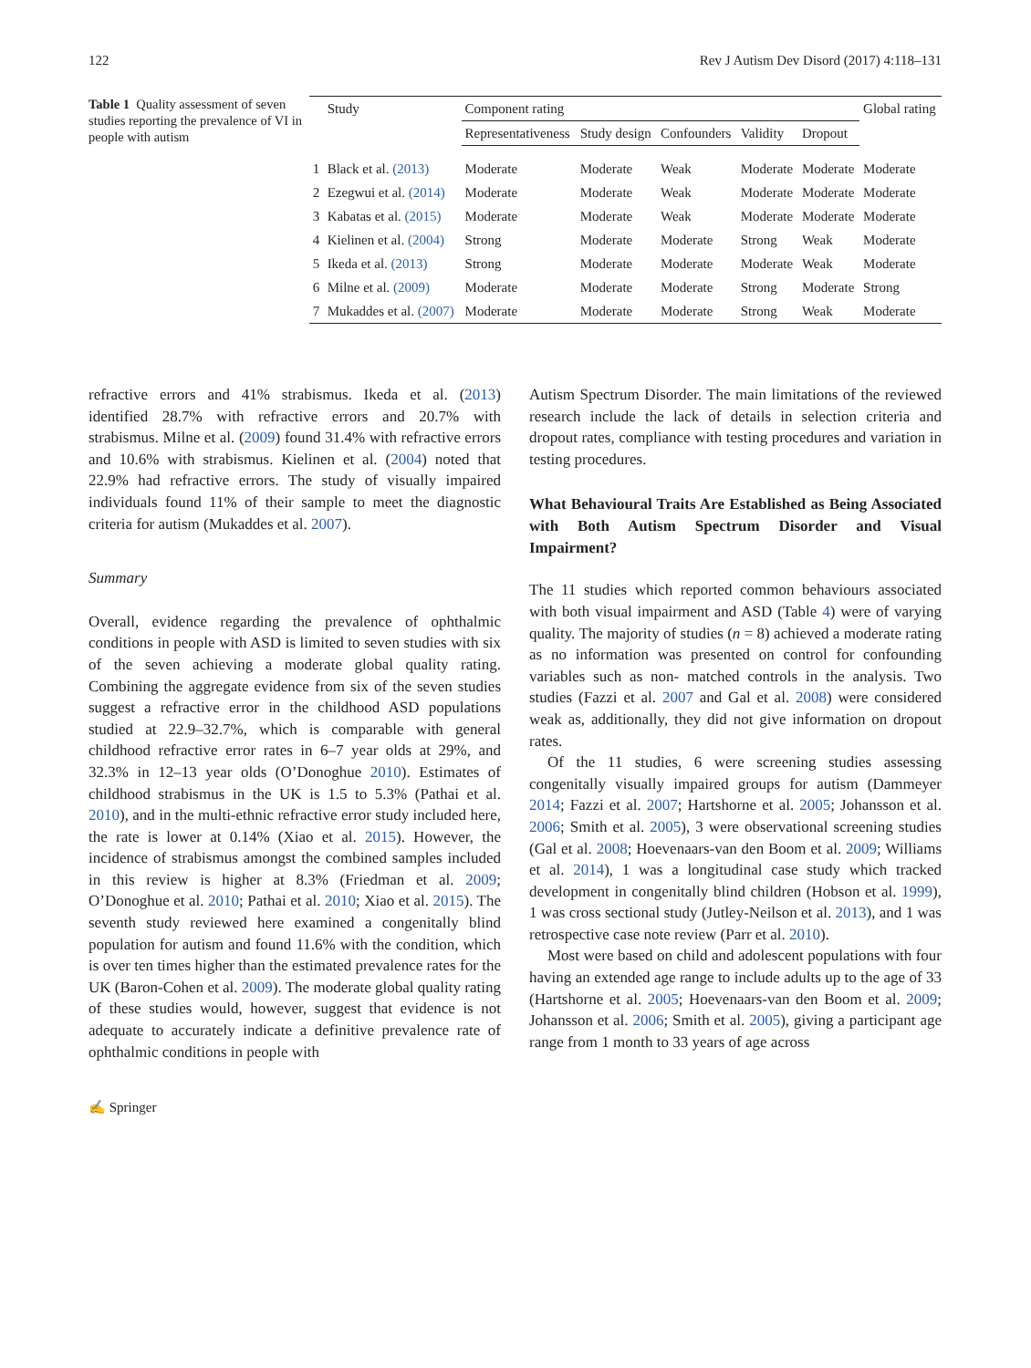122 Rev J Autism Dev Disord (2017) 4:118–131
Table 1 Quality assessment of seven studies reporting the prevalence of VI in people with autism
| | Study | Component rating | | | | | Global rating |
| --- | --- | --- | --- | --- | --- | --- | --- |
| | | Representativeness | Study design | Confounders | Validity | Dropout | |
| 1 | Black et al. (2013) | Moderate | Moderate | Weak | Moderate | Moderate | Moderate |
| 2 | Ezegwui et al. (2014) | Moderate | Moderate | Weak | Moderate | Moderate | Moderate |
| 3 | Kabatas et al. (2015) | Moderate | Moderate | Weak | Moderate | Moderate | Moderate |
| 4 | Kielinen et al. (2004) | Strong | Moderate | Moderate | Strong | Weak | Moderate |
| 5 | Ikeda et al. (2013) | Strong | Moderate | Moderate | Moderate | Weak | Moderate |
| 6 | Milne et al. (2009) | Moderate | Moderate | Moderate | Strong | Moderate | Strong |
| 7 | Mukaddes et al. (2007) | Moderate | Moderate | Moderate | Strong | Weak | Moderate |
refractive errors and 41% strabismus. Ikeda et al. (2013) identified 28.7% with refractive errors and 20.7% with strabismus. Milne et al. (2009) found 31.4% with refractive errors and 10.6% with strabismus. Kielinen et al. (2004) noted that 22.9% had refractive errors. The study of visually impaired individuals found 11% of their sample to meet the diagnostic criteria for autism (Mukaddes et al. 2007).
Summary
Overall, evidence regarding the prevalence of ophthalmic conditions in people with ASD is limited to seven studies with six of the seven achieving a moderate global quality rating. Combining the aggregate evidence from six of the seven studies suggest a refractive error in the childhood ASD populations studied at 22.9–32.7%, which is comparable with general childhood refractive error rates in 6–7 year olds at 29%, and 32.3% in 12–13 year olds (O’Donoghue 2010). Estimates of childhood strabismus in the UK is 1.5 to 5.3% (Pathai et al. 2010), and in the multi-ethnic refractive error study included here, the rate is lower at 0.14% (Xiao et al. 2015). However, the incidence of strabismus amongst the combined samples included in this review is higher at 8.3% (Friedman et al. 2009; O’Donoghue et al. 2010; Pathai et al. 2010; Xiao et al. 2015). The seventh study reviewed here examined a congenitally blind population for autism and found 11.6% with the condition, which is over ten times higher than the estimated prevalence rates for the UK (Baron-Cohen et al. 2009). The moderate global quality rating of these studies would, however, suggest that evidence is not adequate to accurately indicate a definitive prevalence rate of ophthalmic conditions in people with
Autism Spectrum Disorder. The main limitations of the reviewed research include the lack of details in selection criteria and dropout rates, compliance with testing procedures and variation in testing procedures.
What Behavioural Traits Are Established as Being Associated with Both Autism Spectrum Disorder and Visual Impairment?
The 11 studies which reported common behaviours associated with both visual impairment and ASD (Table 4) were of varying quality. The majority of studies (n = 8) achieved a moderate rating as no information was presented on control for confounding variables such as non- matched controls in the analysis. Two studies (Fazzi et al. 2007 and Gal et al. 2008) were considered weak as, additionally, they did not give information on dropout rates.
Of the 11 studies, 6 were screening studies assessing congenitally visually impaired groups for autism (Dammeyer 2014; Fazzi et al. 2007; Hartshorne et al. 2005; Johansson et al. 2006; Smith et al. 2005), 3 were observational screening studies (Gal et al. 2008; Hoevenaars-van den Boom et al. 2009; Williams et al. 2014), 1 was a longitudinal case study which tracked development in congenitally blind children (Hobson et al. 1999), 1 was cross sectional study (Jutley-Neilson et al. 2013), and 1 was retrospective case note review (Parr et al. 2010).
Most were based on child and adolescent populations with four having an extended age range to include adults up to the age of 33 (Hartshorne et al. 2005; Hoevenaars-van den Boom et al. 2009; Johansson et al. 2006; Smith et al. 2005), giving a participant age range from 1 month to 33 years of age across
✍ Springer